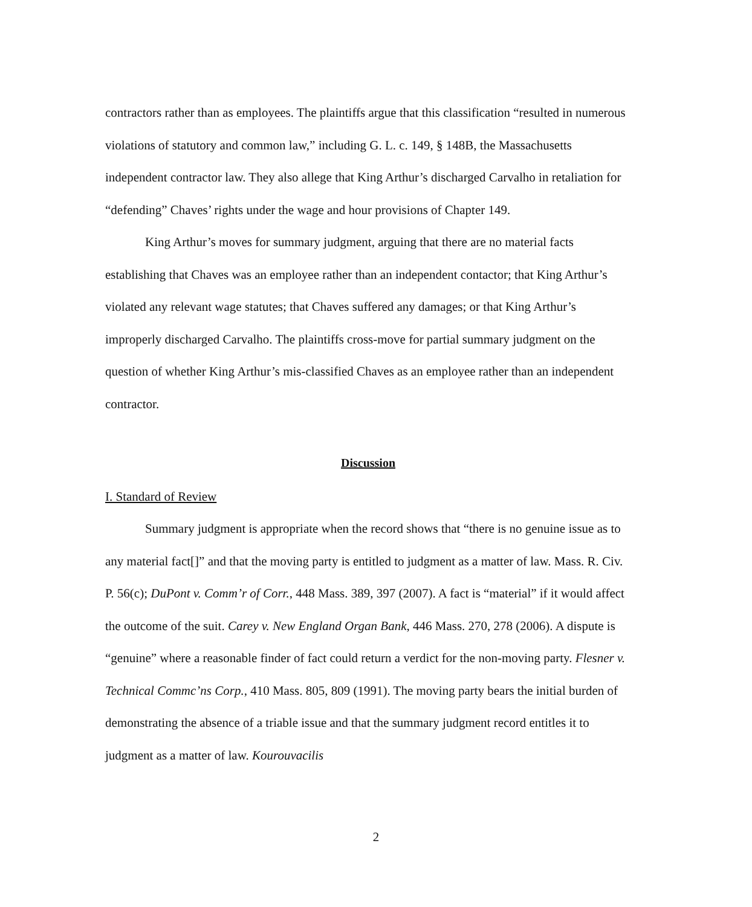contractors rather than as employees. The plaintiffs argue that this classification “resulted in numerous violations of statutory and common law,” including G. L. c. 149, § 148B, the Massachusetts independent contractor law. They also allege that King Arthur’s discharged Carvalho in retaliation for “defending” Chaves’ rights under the wage and hour provisions of Chapter 149.
King Arthur’s moves for summary judgment, arguing that there are no material facts establishing that Chaves was an employee rather than an independent contactor; that King Arthur’s violated any relevant wage statutes; that Chaves suffered any damages; or that King Arthur’s improperly discharged Carvalho. The plaintiffs cross-move for partial summary judgment on the question of whether King Arthur’s mis-classified Chaves as an employee rather than an independent contractor.
Discussion
I. Standard of Review
Summary judgment is appropriate when the record shows that “there is no genuine issue as to any material fact[]” and that the moving party is entitled to judgment as a matter of law. Mass. R. Civ. P. 56(c); DuPont v. Comm’r of Corr., 448 Mass. 389, 397 (2007). A fact is “material” if it would affect the outcome of the suit. Carey v. New England Organ Bank, 446 Mass. 270, 278 (2006). A dispute is “genuine” where a reasonable finder of fact could return a verdict for the non-moving party. Flesner v. Technical Commc’ns Corp., 410 Mass. 805, 809 (1991). The moving party bears the initial burden of demonstrating the absence of a triable issue and that the summary judgment record entitles it to judgment as a matter of law. Kourouvacilis
2